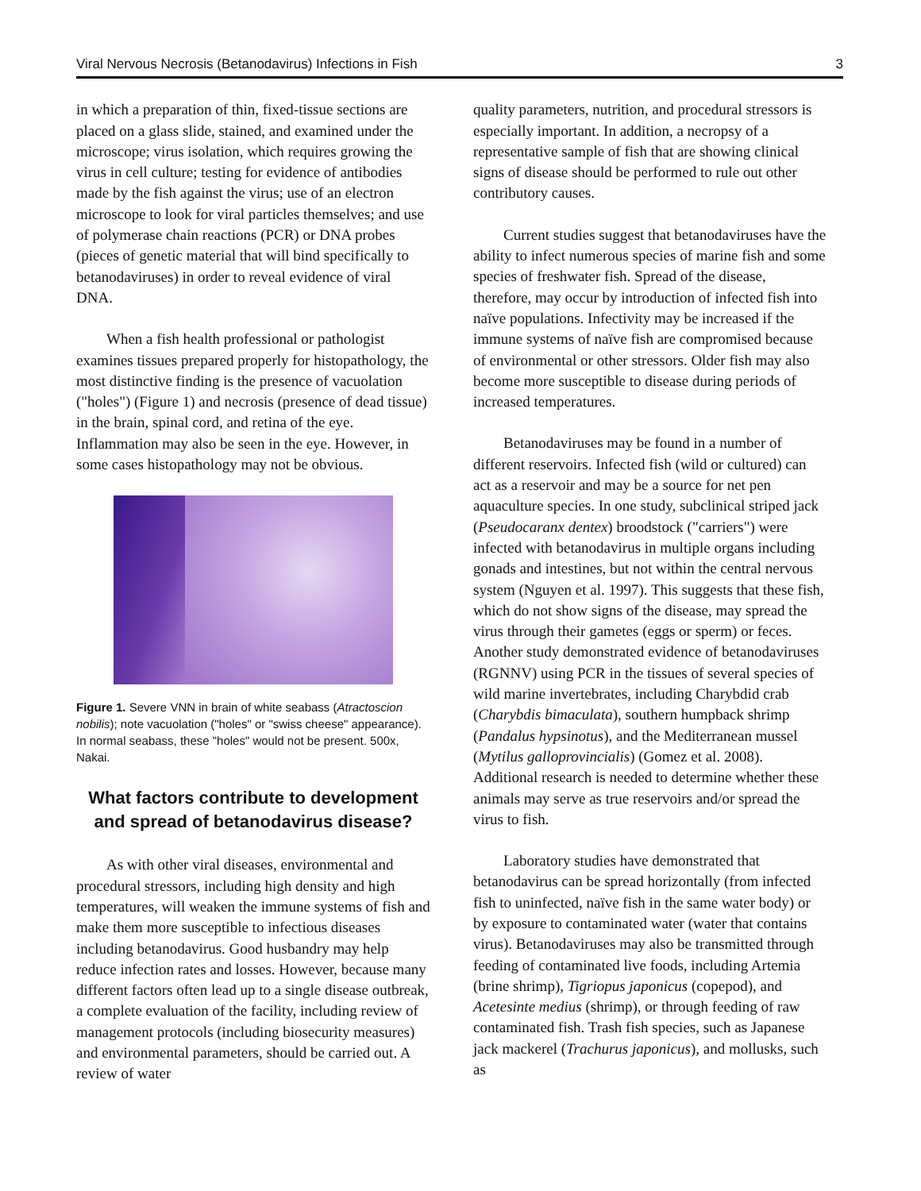Viral Nervous Necrosis (Betanodavirus) Infections in Fish 3
in which a preparation of thin, fixed-tissue sections are placed on a glass slide, stained, and examined under the microscope; virus isolation, which requires growing the virus in cell culture; testing for evidence of antibodies made by the fish against the virus; use of an electron microscope to look for viral particles themselves; and use of polymerase chain reactions (PCR) or DNA probes (pieces of genetic material that will bind specifically to betanodaviruses) in order to reveal evidence of viral DNA.
When a fish health professional or pathologist examines tissues prepared properly for histopathology, the most distinctive finding is the presence of vacuolation ("holes") (Figure 1) and necrosis (presence of dead tissue) in the brain, spinal cord, and retina of the eye. Inflammation may also be seen in the eye. However, in some cases histopathology may not be obvious.
Figure 1. Severe VNN in brain of white seabass (Atractoscion nobilis); note vacuolation ("holes" or "swiss cheese" appearance). In normal seabass, these "holes" would not be present. 500x, Nakai.
What factors contribute to development and spread of betanodavirus disease?
As with other viral diseases, environmental and procedural stressors, including high density and high temperatures, will weaken the immune systems of fish and make them more susceptible to infectious diseases including betanodavirus. Good husbandry may help reduce infection rates and losses. However, because many different factors often lead up to a single disease outbreak, a complete evaluation of the facility, including review of management protocols (including biosecurity measures) and environmental parameters, should be carried out. A review of water
quality parameters, nutrition, and procedural stressors is especially important. In addition, a necropsy of a representative sample of fish that are showing clinical signs of disease should be performed to rule out other contributory causes.
Current studies suggest that betanodaviruses have the ability to infect numerous species of marine fish and some species of freshwater fish. Spread of the disease, therefore, may occur by introduction of infected fish into naïve populations. Infectivity may be increased if the immune systems of naïve fish are compromised because of environmental or other stressors. Older fish may also become more susceptible to disease during periods of increased temperatures.
Betanodaviruses may be found in a number of different reservoirs. Infected fish (wild or cultured) can act as a reservoir and may be a source for net pen aquaculture species. In one study, subclinical striped jack (Pseudocaranx dentex) broodstock ("carriers") were infected with betanodavirus in multiple organs including gonads and intestines, but not within the central nervous system (Nguyen et al. 1997). This suggests that these fish, which do not show signs of the disease, may spread the virus through their gametes (eggs or sperm) or feces. Another study demonstrated evidence of betanodaviruses (RGNNV) using PCR in the tissues of several species of wild marine invertebrates, including Charybdid crab (Charybdis bimaculata), southern humpback shrimp (Pandalus hypsinotus), and the Mediterranean mussel (Mytilus galloprovincialis) (Gomez et al. 2008). Additional research is needed to determine whether these animals may serve as true reservoirs and/or spread the virus to fish.
Laboratory studies have demonstrated that betanodavirus can be spread horizontally (from infected fish to uninfected, naïve fish in the same water body) or by exposure to contaminated water (water that contains virus). Betanodaviruses may also be transmitted through feeding of contaminated live foods, including Artemia (brine shrimp), Tigriopus japonicus (copepod), and Acetesinte medius (shrimp), or through feeding of raw contaminated fish. Trash fish species, such as Japanese jack mackerel (Trachurus japonicus), and mollusks, such as